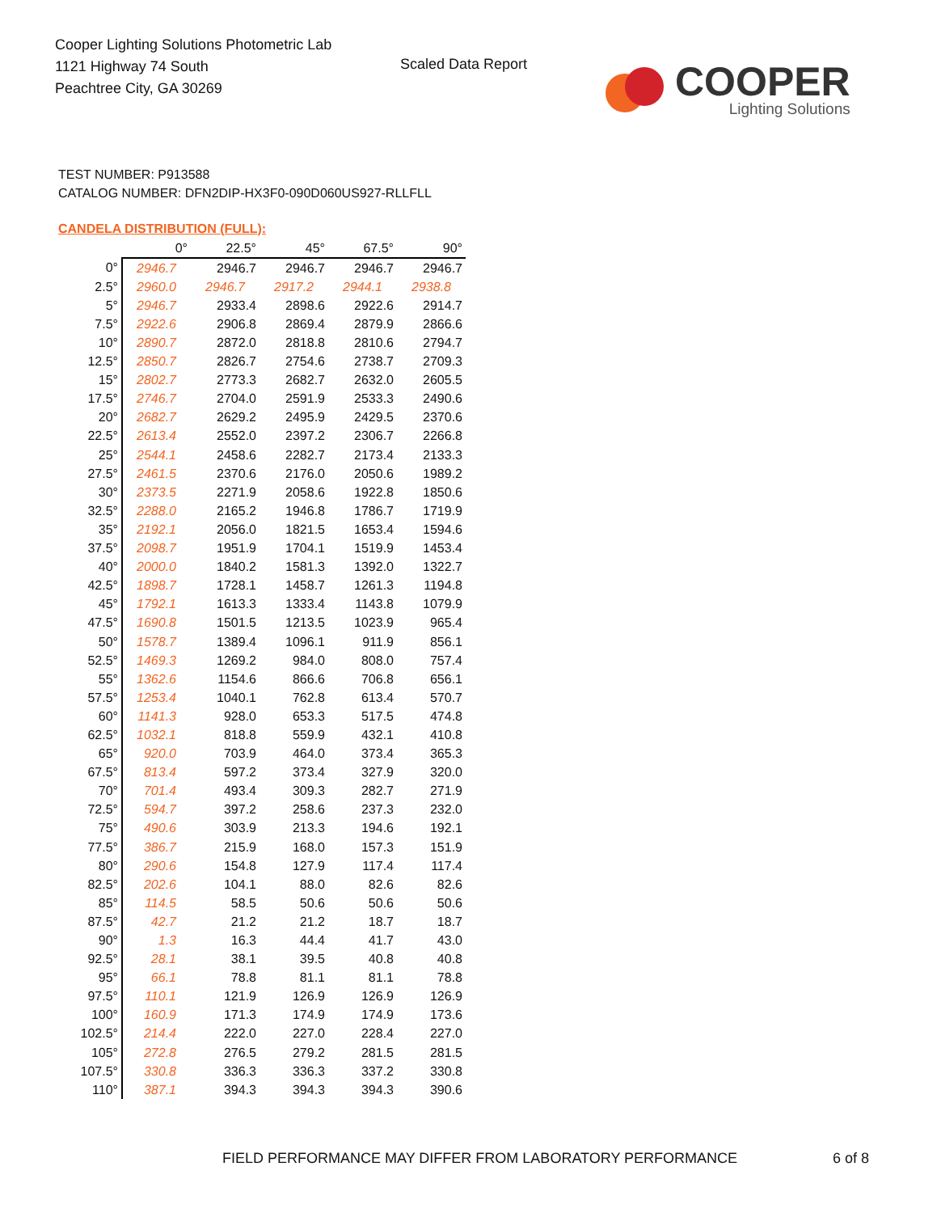Cooper Lighting Solutions Photometric Lab
1121 Highway 74 South
Peachtree City, GA 30269
Scaled Data Report
COOPER
Lighting Solutions
TEST NUMBER: P913588
CATALOG NUMBER: DFN2DIP-HX3F0-090D060US927-RLLFLL
CANDELA DISTRIBUTION (FULL):
| | 0° | 22.5° | 45° | 67.5° | 90° |
| 0° | 2946.7 | 2946.7 | 2946.7 | 2946.7 | 2946.7 |
| 2.5° | 2960.0 | 2946.7 | 2917.2 | 2944.1 | 2938.8 |
| 5° | 2946.7 | 2933.4 | 2898.6 | 2922.6 | 2914.7 |
| 7.5° | 2922.6 | 2906.8 | 2869.4 | 2879.9 | 2866.6 |
| 10° | 2890.7 | 2872.0 | 2818.8 | 2810.6 | 2794.7 |
| 12.5° | 2850.7 | 2826.7 | 2754.6 | 2738.7 | 2709.3 |
| 15° | 2802.7 | 2773.3 | 2682.7 | 2632.0 | 2605.5 |
| 17.5° | 2746.7 | 2704.0 | 2591.9 | 2533.3 | 2490.6 |
| 20° | 2682.7 | 2629.2 | 2495.9 | 2429.5 | 2370.6 |
| 22.5° | 2613.4 | 2552.0 | 2397.2 | 2306.7 | 2266.8 |
| 25° | 2544.1 | 2458.6 | 2282.7 | 2173.4 | 2133.3 |
| 27.5° | 2461.5 | 2370.6 | 2176.0 | 2050.6 | 1989.2 |
| 30° | 2373.5 | 2271.9 | 2058.6 | 1922.8 | 1850.6 |
| 32.5° | 2288.0 | 2165.2 | 1946.8 | 1786.7 | 1719.9 |
| 35° | 2192.1 | 2056.0 | 1821.5 | 1653.4 | 1594.6 |
| 37.5° | 2098.7 | 1951.9 | 1704.1 | 1519.9 | 1453.4 |
| 40° | 2000.0 | 1840.2 | 1581.3 | 1392.0 | 1322.7 |
| 42.5° | 1898.7 | 1728.1 | 1458.7 | 1261.3 | 1194.8 |
| 45° | 1792.1 | 1613.3 | 1333.4 | 1143.8 | 1079.9 |
| 47.5° | 1690.8 | 1501.5 | 1213.5 | 1023.9 | 965.4 |
| 50° | 1578.7 | 1389.4 | 1096.1 | 911.9 | 856.1 |
| 52.5° | 1469.3 | 1269.2 | 984.0 | 808.0 | 757.4 |
| 55° | 1362.6 | 1154.6 | 866.6 | 706.8 | 656.1 |
| 57.5° | 1253.4 | 1040.1 | 762.8 | 613.4 | 570.7 |
| 60° | 1141.3 | 928.0 | 653.3 | 517.5 | 474.8 |
| 62.5° | 1032.1 | 818.8 | 559.9 | 432.1 | 410.8 |
| 65° | 920.0 | 703.9 | 464.0 | 373.4 | 365.3 |
| 67.5° | 813.4 | 597.2 | 373.4 | 327.9 | 320.0 |
| 70° | 701.4 | 493.4 | 309.3 | 282.7 | 271.9 |
| 72.5° | 594.7 | 397.2 | 258.6 | 237.3 | 232.0 |
| 75° | 490.6 | 303.9 | 213.3 | 194.6 | 192.1 |
| 77.5° | 386.7 | 215.9 | 168.0 | 157.3 | 151.9 |
| 80° | 290.6 | 154.8 | 127.9 | 117.4 | 117.4 |
| 82.5° | 202.6 | 104.1 | 88.0 | 82.6 | 82.6 |
| 85° | 114.5 | 58.5 | 50.6 | 50.6 | 50.6 |
| 87.5° | 42.7 | 21.2 | 21.2 | 18.7 | 18.7 |
| 90° | 1.3 | 16.3 | 44.4 | 41.7 | 43.0 |
| 92.5° | 28.1 | 38.1 | 39.5 | 40.8 | 40.8 |
| 95° | 66.1 | 78.8 | 81.1 | 81.1 | 78.8 |
| 97.5° | 110.1 | 121.9 | 126.9 | 126.9 | 126.9 |
| 100° | 160.9 | 171.3 | 174.9 | 174.9 | 173.6 |
| 102.5° | 214.4 | 222.0 | 227.0 | 228.4 | 227.0 |
| 105° | 272.8 | 276.5 | 279.2 | 281.5 | 281.5 |
| 107.5° | 330.8 | 336.3 | 336.3 | 337.2 | 330.8 |
| 110° | 387.1 | 394.3 | 394.3 | 394.3 | 390.6 |
FIELD PERFORMANCE MAY DIFFER FROM LABORATORY PERFORMANCE
6 of 8